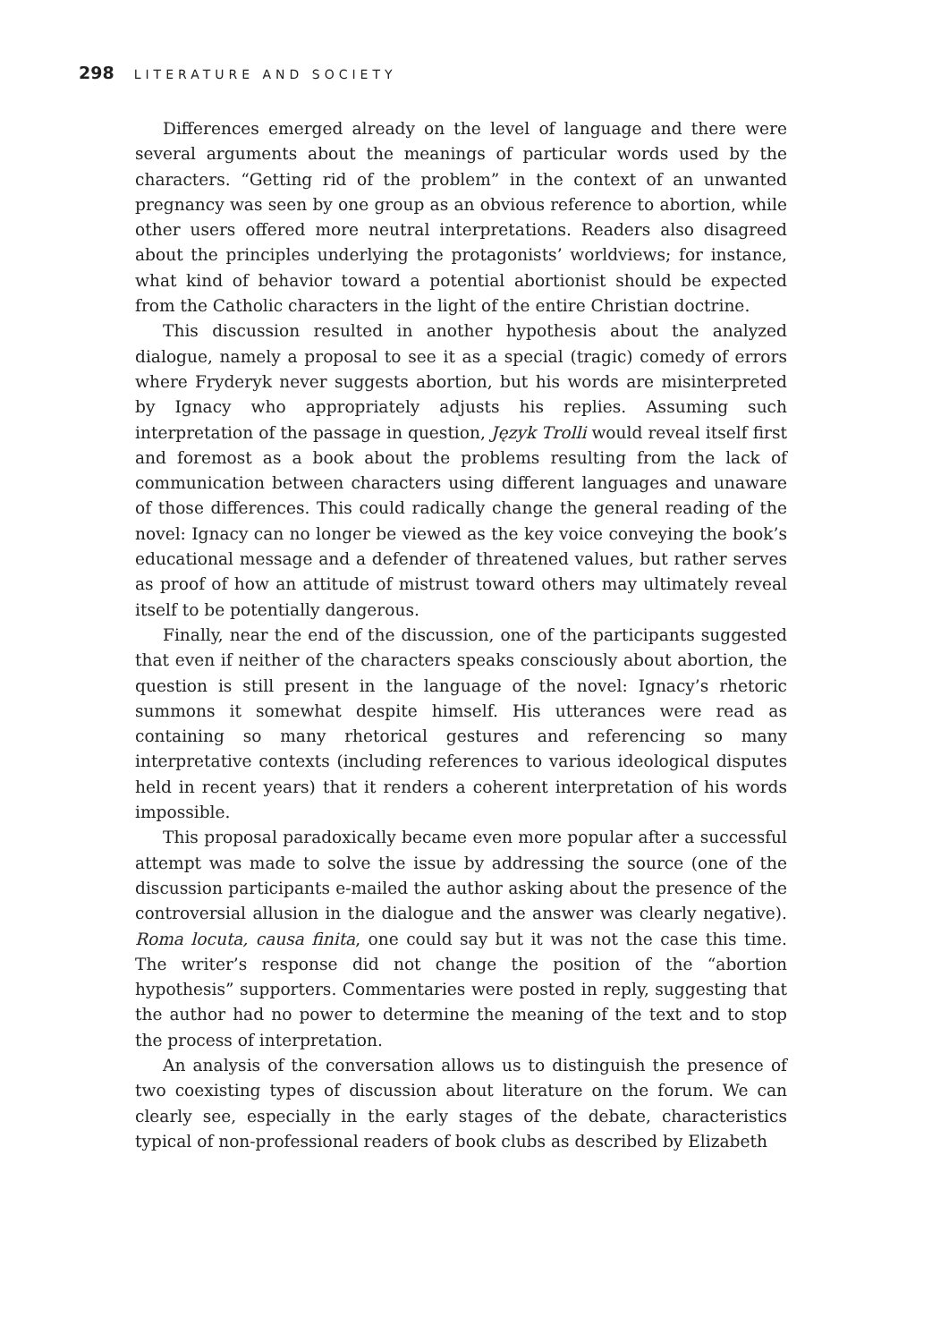298 LITERATURE AND SOCIETY
Differences emerged already on the level of language and there were several arguments about the meanings of particular words used by the characters. “Getting rid of the problem” in the context of an unwanted pregnancy was seen by one group as an obvious reference to abortion, while other users offered more neutral interpretations. Readers also disagreed about the principles underlying the protagonists’ worldviews; for instance, what kind of behavior toward a potential abortionist should be expected from the Catholic characters in the light of the entire Christian doctrine.
This discussion resulted in another hypothesis about the analyzed dialogue, namely a proposal to see it as a special (tragic) comedy of errors where Fryderyk never suggests abortion, but his words are misinterpreted by Ignacy who appropriately adjusts his replies. Assuming such interpretation of the passage in question, Język Trolli would reveal itself first and foremost as a book about the problems resulting from the lack of communication between characters using different languages and unaware of those differences. This could radically change the general reading of the novel: Ignacy can no longer be viewed as the key voice conveying the book’s educational message and a defender of threatened values, but rather serves as proof of how an attitude of mistrust toward others may ultimately reveal itself to be potentially dangerous.
Finally, near the end of the discussion, one of the participants suggested that even if neither of the characters speaks consciously about abortion, the question is still present in the language of the novel: Ignacy’s rhetoric summons it somewhat despite himself. His utterances were read as containing so many rhetorical gestures and referencing so many interpretative contexts (including references to various ideological disputes held in recent years) that it renders a coherent interpretation of his words impossible.
This proposal paradoxically became even more popular after a successful attempt was made to solve the issue by addressing the source (one of the discussion participants e-mailed the author asking about the presence of the controversial allusion in the dialogue and the answer was clearly negative). Roma locuta, causa finita, one could say but it was not the case this time. The writer’s response did not change the position of the “abortion hypothesis” supporters. Commentaries were posted in reply, suggesting that the author had no power to determine the meaning of the text and to stop the process of interpretation.
An analysis of the conversation allows us to distinguish the presence of two coexisting types of discussion about literature on the forum. We can clearly see, especially in the early stages of the debate, characteristics typical of non-professional readers of book clubs as described by Elizabeth